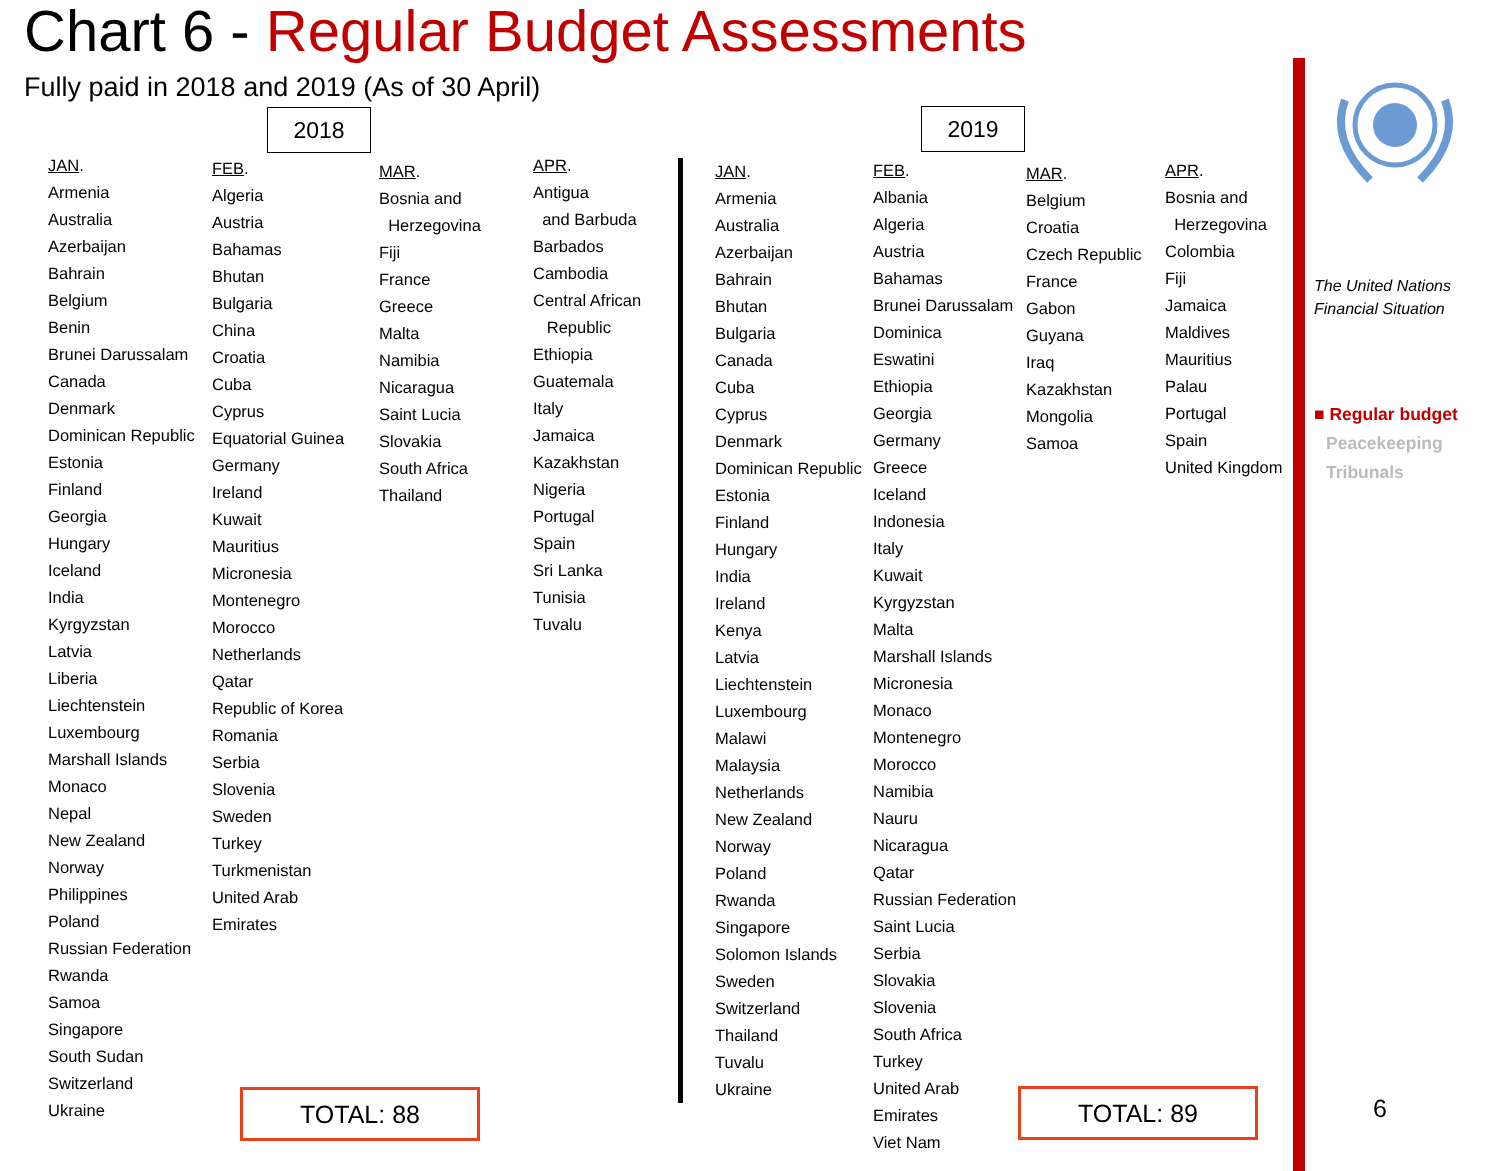Chart 6 - Regular Budget Assessments
Fully paid in 2018 and 2019 (As of 30 April)
2018 2019
JAN.
Armenia
Australia
Azerbaijan
Bahrain
Belgium
Benin
Brunei Darussalam
Canada
Denmark
Dominican Republic
Estonia
Finland
Georgia
Hungary
Iceland
India
Kyrgyzstan
Latvia
Liberia
Liechtenstein
Luxembourg
Marshall Islands
Monaco
Nepal
New Zealand
Norway
Philippines
Poland
Russian Federation
Rwanda
Samoa
Singapore
South Sudan
Switzerland
Ukraine
FEB.
Algeria
Austria
Bahamas
Bhutan
Bulgaria
China
Croatia
Cuba
Cyprus
Equatorial Guinea
Germany
Ireland
Kuwait
Mauritius
Micronesia
Montenegro
Morocco
Netherlands
Qatar
Republic of Korea
Romania
Serbia
Slovenia
Sweden
Turkey
Turkmenistan
United Arab
Emirates
MAR.
Bosnia and
Herzegovina
Fiji
France
Greece
Malta
Namibia
Nicaragua
Saint Lucia
Slovakia
South Africa
Thailand
APR.
Antigua
and Barbuda
Barbados
Cambodia
Central African
Republic
Ethiopia
Guatemala
Italy
Jamaica
Kazakhstan
Nigeria
Portugal
Spain
Sri Lanka
Tunisia
Tuvalu
TOTAL: 88
JAN.
Armenia
Australia
Azerbaijan
Bahrain
Bhutan
Bulgaria
Canada
Cuba
Cyprus
Denmark
Dominican Republic
Estonia
Finland
Hungary
India
Ireland
Kenya
Latvia
Liechtenstein
Luxembourg
Malawi
Malaysia
Netherlands
New Zealand
Norway
Poland
Rwanda
Singapore
Solomon Islands
Sweden
Switzerland
Thailand
Tuvalu
Ukraine
FEB.
Albania
Algeria
Austria
Bahamas
Brunei Darussalam
Dominica
Eswatini
Ethiopia
Georgia
Germany
Greece
Iceland
Indonesia
Italy
Kuwait
Kyrgyzstan
Malta
Marshall Islands
Micronesia
Monaco
Montenegro
Morocco
Namibia
Nauru
Nicaragua
Qatar
Russian Federation
Saint Lucia
Serbia
Slovakia
Slovenia
South Africa
Turkey
United Arab
Emirates
Viet Nam
MAR.
Belgium
Croatia
Czech Republic
France
Gabon
Guyana
Iraq
Kazakhstan
Mongolia
Samoa
APR.
Bosnia and
Herzegovina
Colombia
Fiji
Jamaica
Maldives
Mauritius
Palau
Portugal
Spain
United Kingdom
TOTAL: 89
The United Nations
Financial Situation
■ Regular budget
Peacekeeping
Tribunals
6